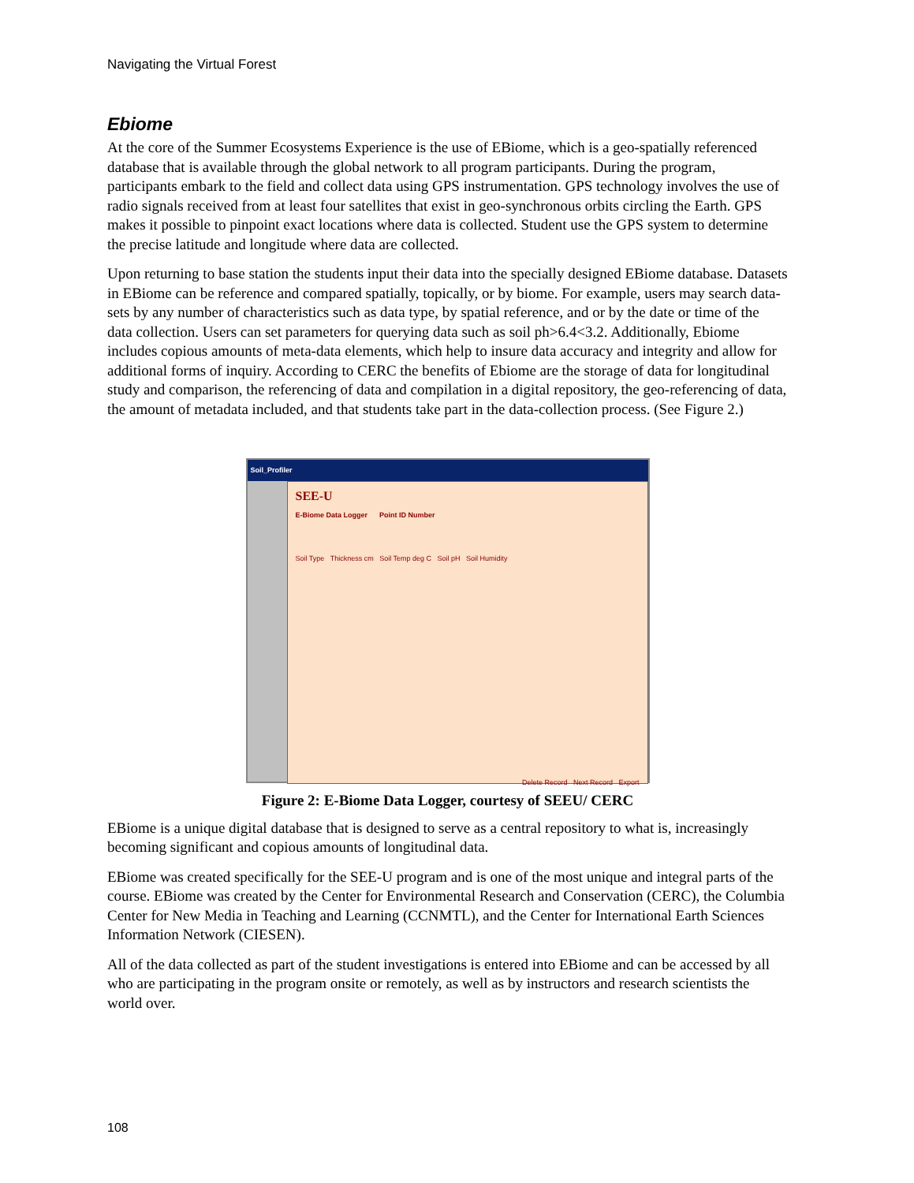Navigating the Virtual Forest
Ebiome
At the core of the Summer Ecosystems Experience is the use of EBiome, which is a geo-spatially referenced database that is available through the global network to all program participants. During the program, participants embark to the field and collect data using GPS instrumentation. GPS technology involves the use of radio signals received from at least four satellites that exist in geo-synchronous orbits circling the Earth. GPS makes it possible to pinpoint exact locations where data is collected. Student use the GPS system to determine the precise latitude and longitude where data are collected.
Upon returning to base station the students input their data into the specially designed EBiome database. Datasets in EBiome can be reference and compared spatially, topically, or by biome. For example, users may search data-sets by any number of characteristics such as data type, by spatial reference, and or by the date or time of the data collection. Users can set parameters for querying data such as soil ph>6.4<3.2. Additionally, Ebiome includes copious amounts of meta-data elements, which help to insure data accuracy and integrity and allow for additional forms of inquiry. According to CERC the benefits of Ebiome are the storage of data for longitudinal study and comparison, the referencing of data and compilation in a digital repository, the geo-referencing of data, the amount of metadata included, and that students take part in the data-collection process. (See Figure 2.)
Soil_Profiler
SEE-U
E-Biome Data Logger Point ID Number
Soil Type Thickness cm Soil Temp deg C Soil pH Soil Humidity
Delete Record Next Record Export
Figure 2: E-Biome Data Logger, courtesy of SEEU/ CERC
EBiome is a unique digital database that is designed to serve as a central repository to what is, increasingly becoming significant and copious amounts of longitudinal data.
EBiome was created specifically for the SEE-U program and is one of the most unique and integral parts of the course. EBiome was created by the Center for Environmental Research and Conservation (CERC), the Columbia Center for New Media in Teaching and Learning (CCNMTL), and the Center for International Earth Sciences Information Network (CIESEN).
All of the data collected as part of the student investigations is entered into EBiome and can be accessed by all who are participating in the program onsite or remotely, as well as by instructors and research scientists the world over.
108